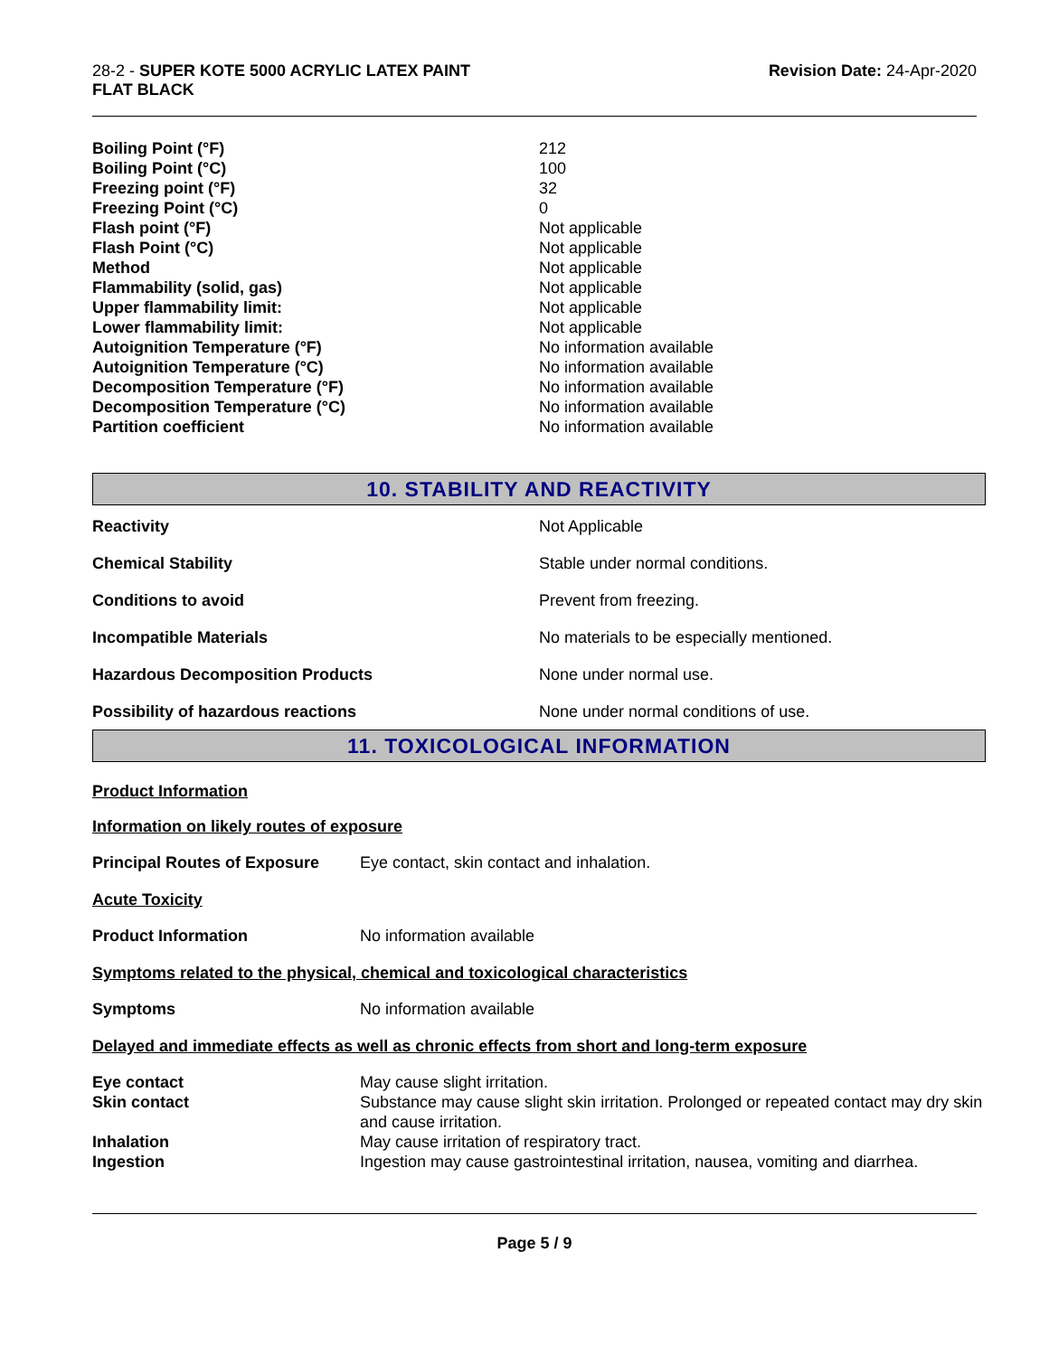28-2 - SUPER KOTE 5000 ACRYLIC LATEX PAINT
FLAT BLACK
Revision Date: 24-Apr-2020
| Boiling Point (°F) | 212 |
| Boiling Point (°C) | 100 |
| Freezing point (°F) | 32 |
| Freezing Point (°C) | 0 |
| Flash point (°F) | Not applicable |
| Flash Point (°C) | Not applicable |
| Method | Not applicable |
| Flammability (solid, gas) | Not applicable |
| Upper flammability limit: | Not applicable |
| Lower flammability limit: | Not applicable |
| Autoignition Temperature (°F) | No information available |
| Autoignition Temperature (°C) | No information available |
| Decomposition Temperature (°F) | No information available |
| Decomposition Temperature (°C) | No information available |
| Partition coefficient | No information available |
10. STABILITY AND REACTIVITY
| Reactivity | Not Applicable |
| Chemical Stability | Stable under normal conditions. |
| Conditions to avoid | Prevent from freezing. |
| Incompatible Materials | No materials to be especially mentioned. |
| Hazardous Decomposition Products | None under normal use. |
| Possibility of hazardous reactions | None under normal conditions of use. |
11. TOXICOLOGICAL INFORMATION
Product Information
Information on likely routes of exposure
| Principal Routes of Exposure | Eye contact, skin contact and inhalation. |
Acute Toxicity
| Product Information | No information available |
Symptoms related to the physical, chemical and toxicological characteristics
| Symptoms | No information available |
Delayed and immediate effects as well as chronic effects from short and long-term exposure
| Eye contact | May cause slight irritation. |
| Skin contact | Substance may cause slight skin irritation. Prolonged or repeated contact may dry skin and cause irritation. |
| Inhalation | May cause irritation of respiratory tract. |
| Ingestion | Ingestion may cause gastrointestinal irritation, nausea, vomiting and diarrhea. |
Page 5 / 9